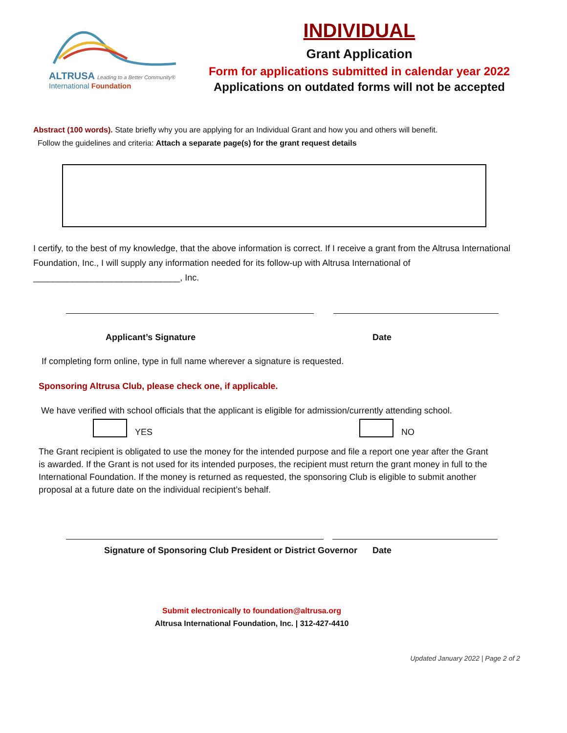ALTRUSA Leading to a Better Community®
International Foundation
INDIVIDUAL
Grant Application
Form for applications submitted in calendar year 2022
Applications on outdated forms will not be accepted
Abstract (100 words). State briefly why you are applying for an Individual Grant and how you and others will benefit.
Follow the guidelines and criteria: Attach a separate page(s) for the grant request details
I certify, to the best of my knowledge, that the above information is correct. If I receive a grant from the Altrusa International Foundation, Inc., I will supply any information needed for its follow-up with Altrusa International of ______________________________, Inc.
Applicant’s Signature Date
If completing form online, type in full name wherever a signature is requested.
Sponsoring Altrusa Club, please check one, if applicable.
We have verified with school officials that the applicant is eligible for admission/currently attending school.
YES NO
The Grant recipient is obligated to use the money for the intended purpose and file a report one year after the Grant is awarded. If the Grant is not used for its intended purposes, the recipient must return the grant money in full to the International Foundation. If the money is returned as requested, the sponsoring Club is eligible to submit another proposal at a future date on the individual recipient’s behalf.
Signature of Sponsoring Club President or District Governor Date
Submit electronically to foundation@altrusa.org
Altrusa International Foundation, Inc. | 312-427-4410
Updated January 2022 | Page 2 of 2